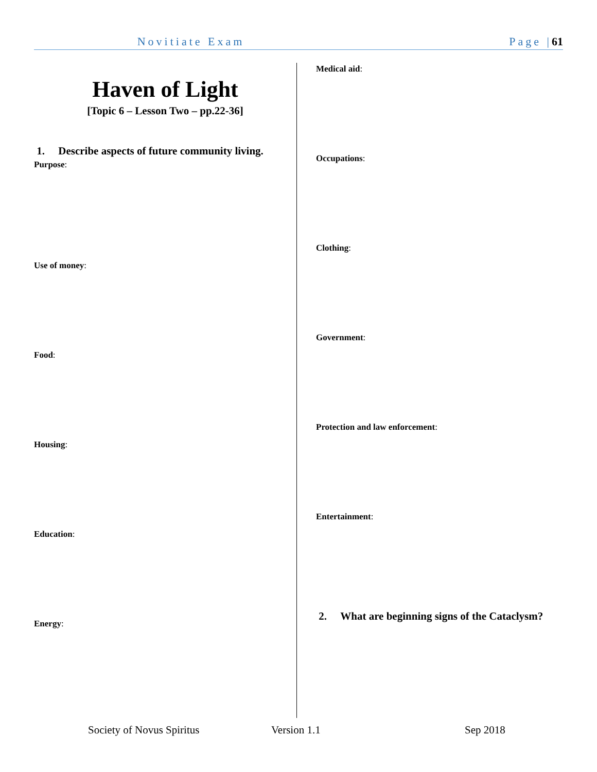Novitiate Exam Page |61
Haven of Light
[Topic 6 – Lesson Two – pp.22-36]
1. Describe aspects of future community living.
Purpose:
Use of money:
Food:
Housing:
Education:
Energy:
Medical aid:
Occupations:
Clothing:
Government:
Protection and law enforcement:
Entertainment:
2. What are beginning signs of the Cataclysm?
Society of Novus Spiritus Version 1.1 Sep 2018